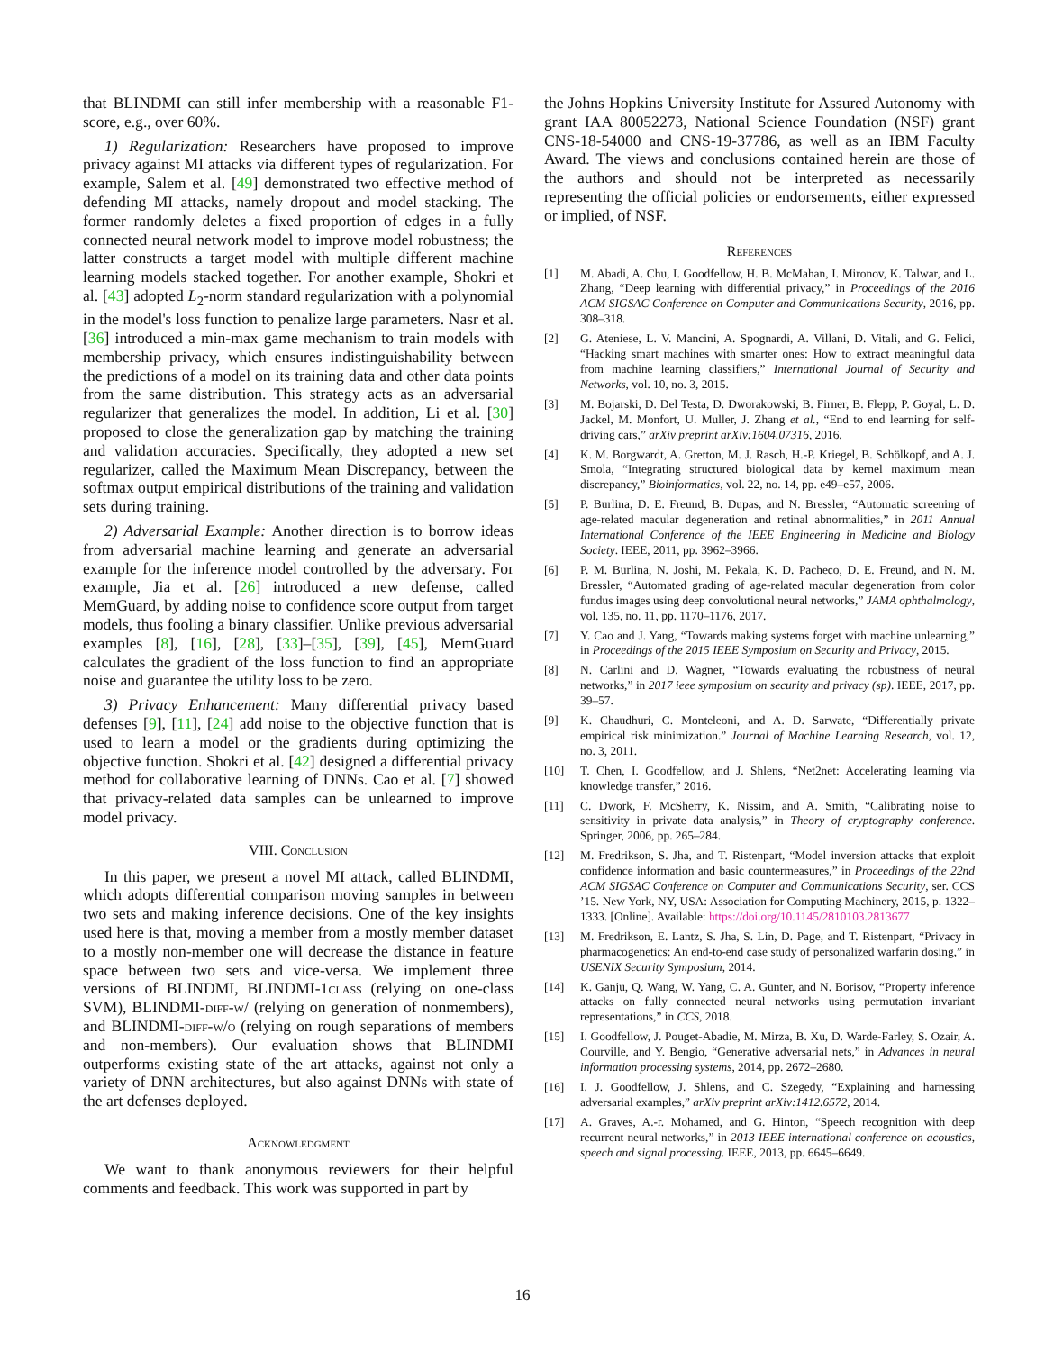that BLINDMI can still infer membership with a reasonable F1-score, e.g., over 60%.
1) Regularization: Researchers have proposed to improve privacy against MI attacks via different types of regularization. For example, Salem et al. [49] demonstrated two effective method of defending MI attacks, namely dropout and model stacking. The former randomly deletes a fixed proportion of edges in a fully connected neural network model to improve model robustness; the latter constructs a target model with multiple different machine learning models stacked together. For another example, Shokri et al. [43] adopted L<sub>2</sub>-norm standard regularization with a polynomial in the model's loss function to penalize large parameters. Nasr et al. [36] introduced a min-max game mechanism to train models with membership privacy, which ensures indistinguishability between the predictions of a model on its training data and other data points from the same distribution. This strategy acts as an adversarial regularizer that generalizes the model. In addition, Li et al. [30] proposed to close the generalization gap by matching the training and validation accuracies. Specifically, they adopted a new set regularizer, called the Maximum Mean Discrepancy, between the softmax output empirical distributions of the training and validation sets during training.
2) Adversarial Example: Another direction is to borrow ideas from adversarial machine learning and generate an adversarial example for the inference model controlled by the adversary. For example, Jia et al. [26] introduced a new defense, called MemGuard, by adding noise to confidence score output from target models, thus fooling a binary classifier. Unlike previous adversarial examples [8], [16], [28], [33]–[35], [39], [45], MemGuard calculates the gradient of the loss function to find an appropriate noise and guarantee the utility loss to be zero.
3) Privacy Enhancement: Many differential privacy based defenses [9], [11], [24] add noise to the objective function that is used to learn a model or the gradients during optimizing the objective function. Shokri et al. [42] designed a differential privacy method for collaborative learning of DNNs. Cao et al. [7] showed that privacy-related data samples can be unlearned to improve model privacy.
VIII. Conclusion
In this paper, we present a novel MI attack, called BLINDMI, which adopts differential comparison moving samples in between two sets and making inference decisions. One of the key insights used here is that, moving a member from a mostly member dataset to a mostly non-member one will decrease the distance in feature space between two sets and vice-versa. We implement three versions of BLINDMI, BLINDMI-1class (relying on one-class SVM), BLINDMI-diff-w/ (relying on generation of nonmembers), and BLINDMI-diff-w/o (relying on rough separations of members and non-members). Our evaluation shows that BLINDMI outperforms existing state of the art attacks, against not only a variety of DNN architectures, but also against DNNs with state of the art defenses deployed.
Acknowledgment
We want to thank anonymous reviewers for their helpful comments and feedback. This work was supported in part by
the Johns Hopkins University Institute for Assured Autonomy with grant IAA 80052273, National Science Foundation (NSF) grant CNS-18-54000 and CNS-19-37786, as well as an IBM Faculty Award. The views and conclusions contained herein are those of the authors and should not be interpreted as necessarily representing the official policies or endorsements, either expressed or implied, of NSF.
References
[1] M. Abadi, A. Chu, I. Goodfellow, H. B. McMahan, I. Mironov, K. Talwar, and L. Zhang, “Deep learning with differential privacy,” in Proceedings of the 2016 ACM SIGSAC Conference on Computer and Communications Security, 2016, pp. 308–318.
[2] G. Ateniese, L. V. Mancini, A. Spognardi, A. Villani, D. Vitali, and G. Felici, “Hacking smart machines with smarter ones: How to extract meaningful data from machine learning classifiers,” International Journal of Security and Networks, vol. 10, no. 3, 2015.
[3] M. Bojarski, D. Del Testa, D. Dworakowski, B. Firner, B. Flepp, P. Goyal, L. D. Jackel, M. Monfort, U. Muller, J. Zhang et al., “End to end learning for self-driving cars,” arXiv preprint arXiv:1604.07316, 2016.
[4] K. M. Borgwardt, A. Gretton, M. J. Rasch, H.-P. Kriegel, B. Schölkopf, and A. J. Smola, “Integrating structured biological data by kernel maximum mean discrepancy,” Bioinformatics, vol. 22, no. 14, pp. e49–e57, 2006.
[5] P. Burlina, D. E. Freund, B. Dupas, and N. Bressler, “Automatic screening of age-related macular degeneration and retinal abnormalities,” in 2011 Annual International Conference of the IEEE Engineering in Medicine and Biology Society. IEEE, 2011, pp. 3962–3966.
[6] P. M. Burlina, N. Joshi, M. Pekala, K. D. Pacheco, D. E. Freund, and N. M. Bressler, “Automated grading of age-related macular degeneration from color fundus images using deep convolutional neural networks,” JAMA ophthalmology, vol. 135, no. 11, pp. 1170–1176, 2017.
[7] Y. Cao and J. Yang, “Towards making systems forget with machine unlearning,” in Proceedings of the 2015 IEEE Symposium on Security and Privacy, 2015.
[8] N. Carlini and D. Wagner, “Towards evaluating the robustness of neural networks,” in 2017 ieee symposium on security and privacy (sp). IEEE, 2017, pp. 39–57.
[9] K. Chaudhuri, C. Monteleoni, and A. D. Sarwate, “Differentially private empirical risk minimization.” Journal of Machine Learning Research, vol. 12, no. 3, 2011.
[10] T. Chen, I. Goodfellow, and J. Shlens, “Net2net: Accelerating learning via knowledge transfer,” 2016.
[11] C. Dwork, F. McSherry, K. Nissim, and A. Smith, “Calibrating noise to sensitivity in private data analysis,” in Theory of cryptography conference. Springer, 2006, pp. 265–284.
[12] M. Fredrikson, S. Jha, and T. Ristenpart, “Model inversion attacks that exploit confidence information and basic countermeasures,” in Proceedings of the 22nd ACM SIGSAC Conference on Computer and Communications Security, ser. CCS ’15. New York, NY, USA: Association for Computing Machinery, 2015, p. 1322–1333. [Online]. Available: https://doi.org/10.1145/2810103.2813677
[13] M. Fredrikson, E. Lantz, S. Jha, S. Lin, D. Page, and T. Ristenpart, “Privacy in pharmacogenetics: An end-to-end case study of personalized warfarin dosing,” in USENIX Security Symposium, 2014.
[14] K. Ganju, Q. Wang, W. Yang, C. A. Gunter, and N. Borisov, “Property inference attacks on fully connected neural networks using permutation invariant representations,” in CCS, 2018.
[15] I. Goodfellow, J. Pouget-Abadie, M. Mirza, B. Xu, D. Warde-Farley, S. Ozair, A. Courville, and Y. Bengio, “Generative adversarial nets,” in Advances in neural information processing systems, 2014, pp. 2672–2680.
[16] I. J. Goodfellow, J. Shlens, and C. Szegedy, “Explaining and harnessing adversarial examples,” arXiv preprint arXiv:1412.6572, 2014.
[17] A. Graves, A.-r. Mohamed, and G. Hinton, “Speech recognition with deep recurrent neural networks,” in 2013 IEEE international conference on acoustics, speech and signal processing. IEEE, 2013, pp. 6645–6649.
16